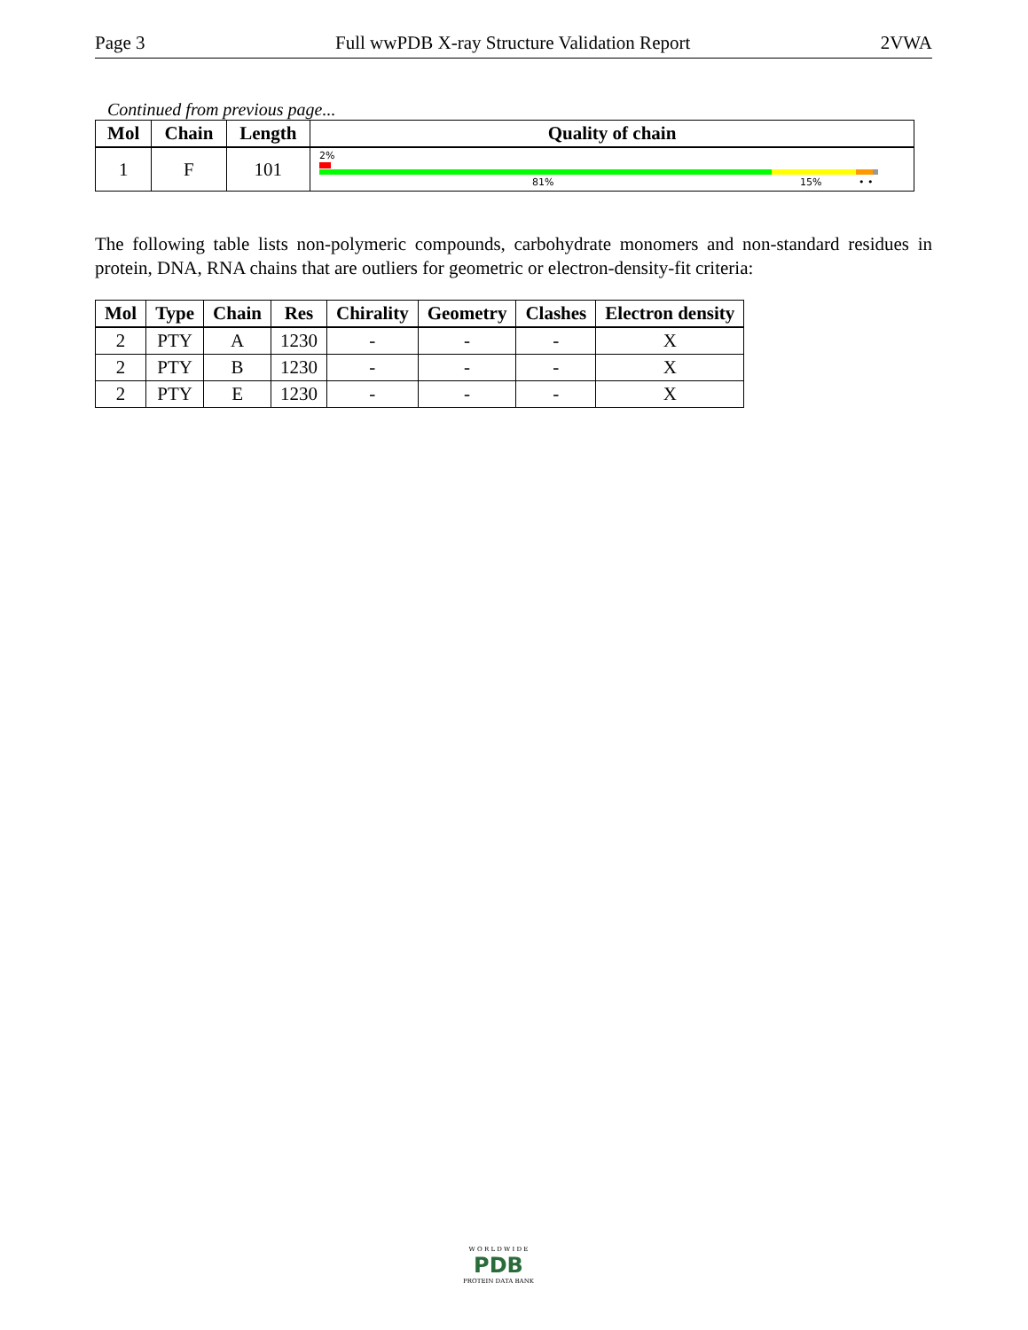Page 3 Full wwPDB X-ray Structure Validation Report 2VWA
Continued from previous page...
| Mol | Chain | Length | Quality of chain |
| --- | --- | --- | --- |
| 1 | F | 101 | 2% 81% 15% • • |
The following table lists non-polymeric compounds, carbohydrate monomers and non-standard residues in protein, DNA, RNA chains that are outliers for geometric or electron-density-fit criteria:
| Mol | Type | Chain | Res | Chirality | Geometry | Clashes | Electron density |
| --- | --- | --- | --- | --- | --- | --- | --- |
| 2 | PTY | A | 1230 | - | - | - | X |
| 2 | PTY | B | 1230 | - | - | - | X |
| 2 | PTY | E | 1230 | - | - | - | X |
W O R L D W I D E
PDB
PROTEIN DATA BANK